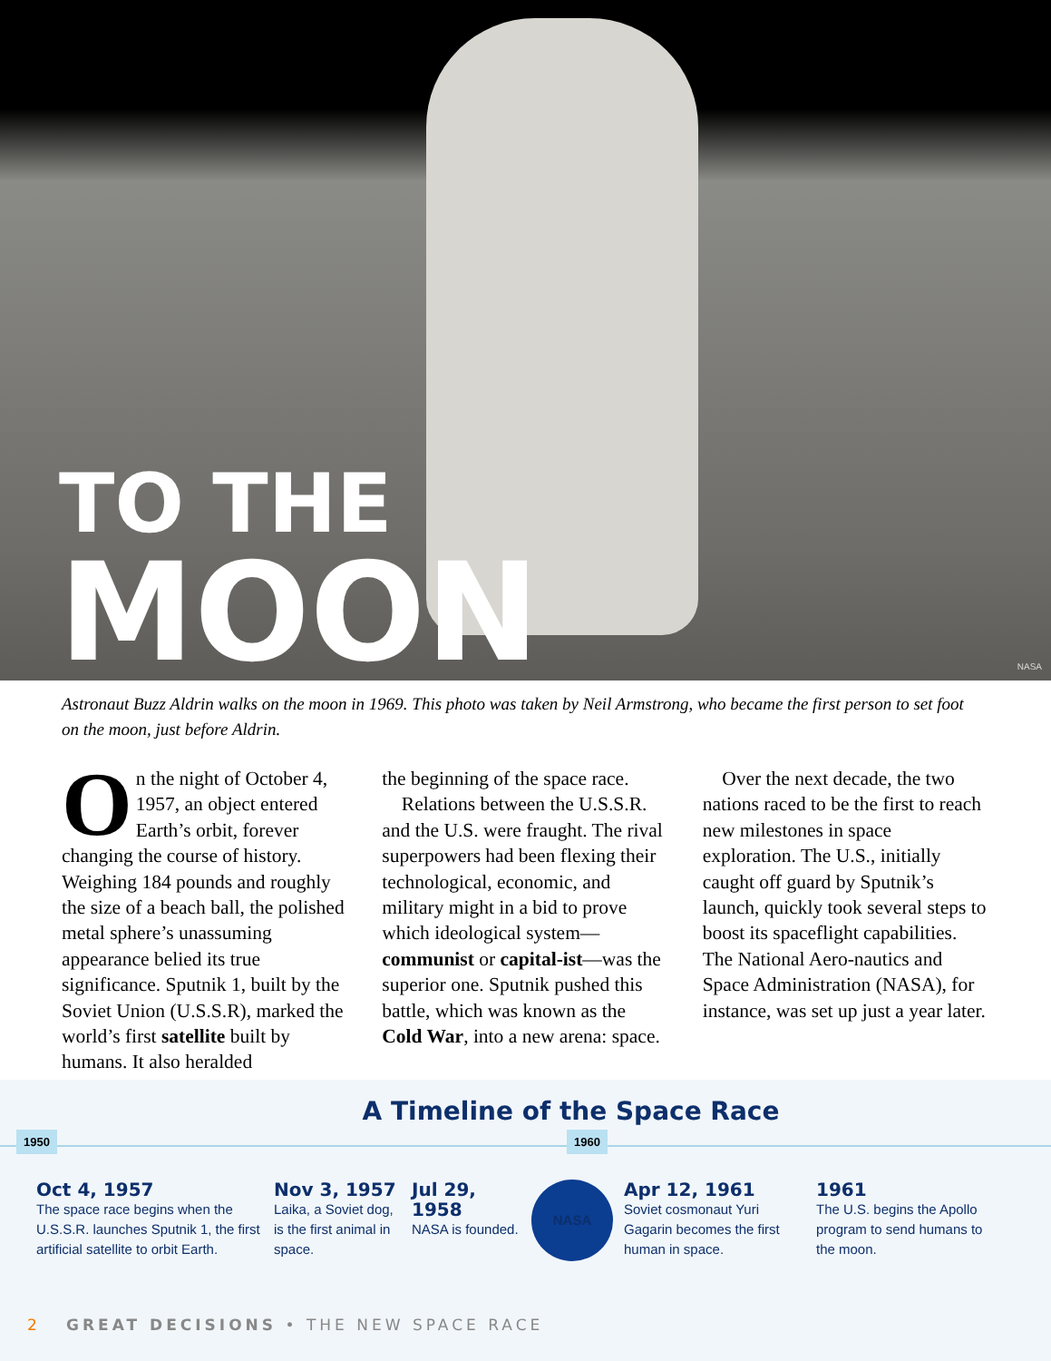TO THE
MOON
NASA
Astronaut Buzz Aldrin walks on the moon in 1969. This photo was taken by Neil Armstrong, who became the first person to set foot on the moon, just before Aldrin.
On the night of October 4, 1957, an object entered Earth’s orbit, forever changing the course of history. Weighing 184 pounds and roughly the size of a beach ball, the polished metal sphere’s unassuming appearance belied its true significance. Sputnik 1, built by the Soviet Union (U.S.S.R), marked the world’s first satellite built by humans. It also heralded
the beginning of the space race.
 Relations between the U.S.S.R. and the U.S. were fraught. The rival superpowers had been flexing their technological, economic, and military might in a bid to prove which ideological system—communist or capital-ist—was the superior one. Sputnik pushed this battle, which was known as the Cold War, into a new arena: space.
 Over the next decade, the two nations raced to be the first to reach new milestones in space exploration. The U.S., initially caught off guard by Sputnik’s launch, quickly took several steps to boost its spaceflight capabilities. The National Aero-nautics and Space Administration (NASA), for instance, was set up just a year later.
A Timeline of the Space Race
1950 1960
Oct 4, 1957
The space race begins when the U.S.S.R. launches Sputnik 1, the first artificial satellite to orbit Earth.
Nov 3, 1957
Laika, a Soviet dog, is the first animal in space.
Jul 29, 1958
NASA is founded.
NASA
Apr 12, 1961
Soviet cosmonaut Yuri Gagarin becomes the first human in space.
1961
The U.S. begins the Apollo program to send humans to the moon.
2 GREAT DECISIONS • THE NEW SPACE RACE